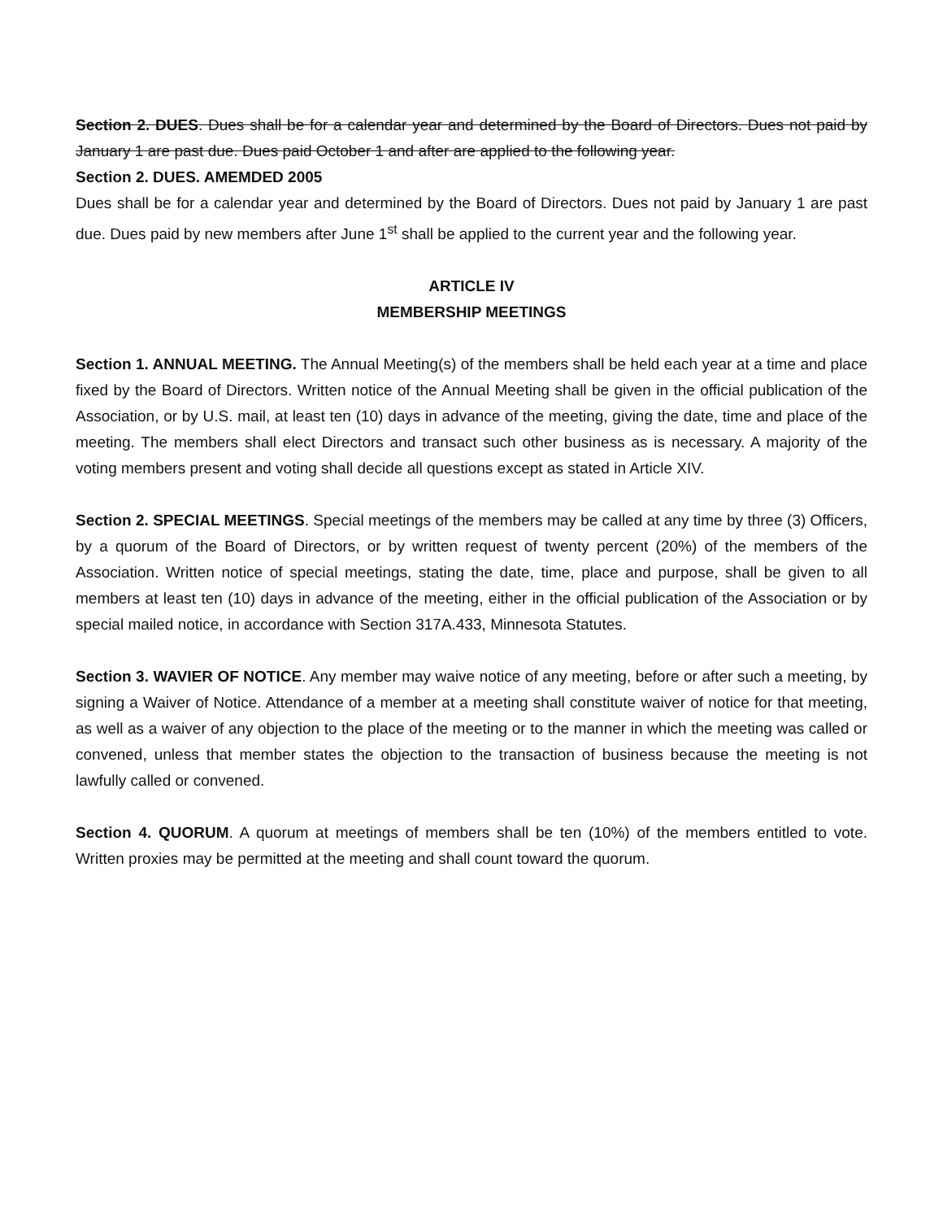Section 2. DUES. Dues shall be for a calendar year and determined by the Board of Directors. Dues not paid by January 1 are past due. Dues paid October 1 and after are applied to the following year.
Section 2. DUES. AMEMDED 2005
Dues shall be for a calendar year and determined by the Board of Directors. Dues not paid by January 1 are past due. Dues paid by new members after June 1<sup>st</sup> shall be applied to the current year and the following year.
ARTICLE IV
MEMBERSHIP MEETINGS
Section 1. ANNUAL MEETING. The Annual Meeting(s) of the members shall be held each year at a time and place fixed by the Board of Directors. Written notice of the Annual Meeting shall be given in the official publication of the Association, or by U.S. mail, at least ten (10) days in advance of the meeting, giving the date, time and place of the meeting. The members shall elect Directors and transact such other business as is necessary. A majority of the voting members present and voting shall decide all questions except as stated in Article XIV.
Section 2. SPECIAL MEETINGS. Special meetings of the members may be called at any time by three (3) Officers, by a quorum of the Board of Directors, or by written request of twenty percent (20%) of the members of the Association. Written notice of special meetings, stating the date, time, place and purpose, shall be given to all members at least ten (10) days in advance of the meeting, either in the official publication of the Association or by special mailed notice, in accordance with Section 317A.433, Minnesota Statutes.
Section 3. WAVIER OF NOTICE. Any member may waive notice of any meeting, before or after such a meeting, by signing a Waiver of Notice. Attendance of a member at a meeting shall constitute waiver of notice for that meeting, as well as a waiver of any objection to the place of the meeting or to the manner in which the meeting was called or convened, unless that member states the objection to the transaction of business because the meeting is not lawfully called or convened.
Section 4. QUORUM. A quorum at meetings of members shall be ten (10%) of the members entitled to vote. Written proxies may be permitted at the meeting and shall count toward the quorum.